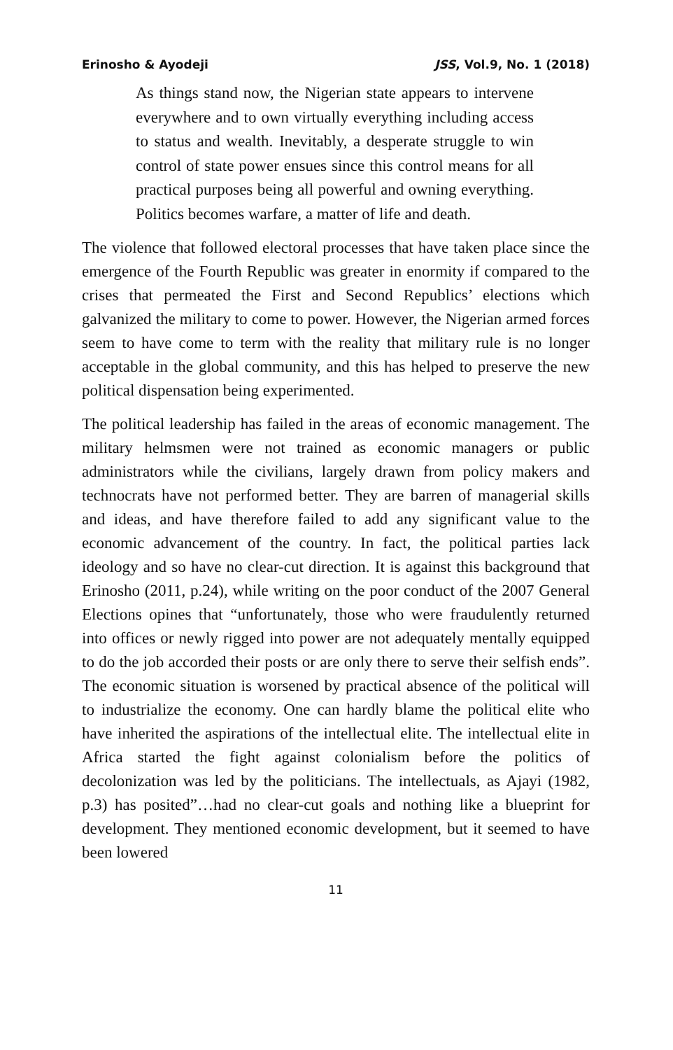Erinosho & Ayodeji JSS, Vol.9, No. 1 (2018)
As things stand now, the Nigerian state appears to intervene everywhere and to own virtually everything including access to status and wealth. Inevitably, a desperate struggle to win control of state power ensues since this control means for all practical purposes being all powerful and owning everything. Politics becomes warfare, a matter of life and death.
The violence that followed electoral processes that have taken place since the emergence of the Fourth Republic was greater in enormity if compared to the crises that permeated the First and Second Republics’ elections which galvanized the military to come to power. However, the Nigerian armed forces seem to have come to term with the reality that military rule is no longer acceptable in the global community, and this has helped to preserve the new political dispensation being experimented.
The political leadership has failed in the areas of economic management. The military helmsmen were not trained as economic managers or public administrators while the civilians, largely drawn from policy makers and technocrats have not performed better. They are barren of managerial skills and ideas, and have therefore failed to add any significant value to the economic advancement of the country. In fact, the political parties lack ideology and so have no clear-cut direction. It is against this background that Erinosho (2011, p.24), while writing on the poor conduct of the 2007 General Elections opines that “unfortunately, those who were fraudulently returned into offices or newly rigged into power are not adequately mentally equipped to do the job accorded their posts or are only there to serve their selfish ends”. The economic situation is worsened by practical absence of the political will to industrialize the economy. One can hardly blame the political elite who have inherited the aspirations of the intellectual elite. The intellectual elite in Africa started the fight against colonialism before the politics of decolonization was led by the politicians. The intellectuals, as Ajayi (1982, p.3) has posited”…had no clear-cut goals and nothing like a blueprint for development. They mentioned economic development, but it seemed to have been lowered
11